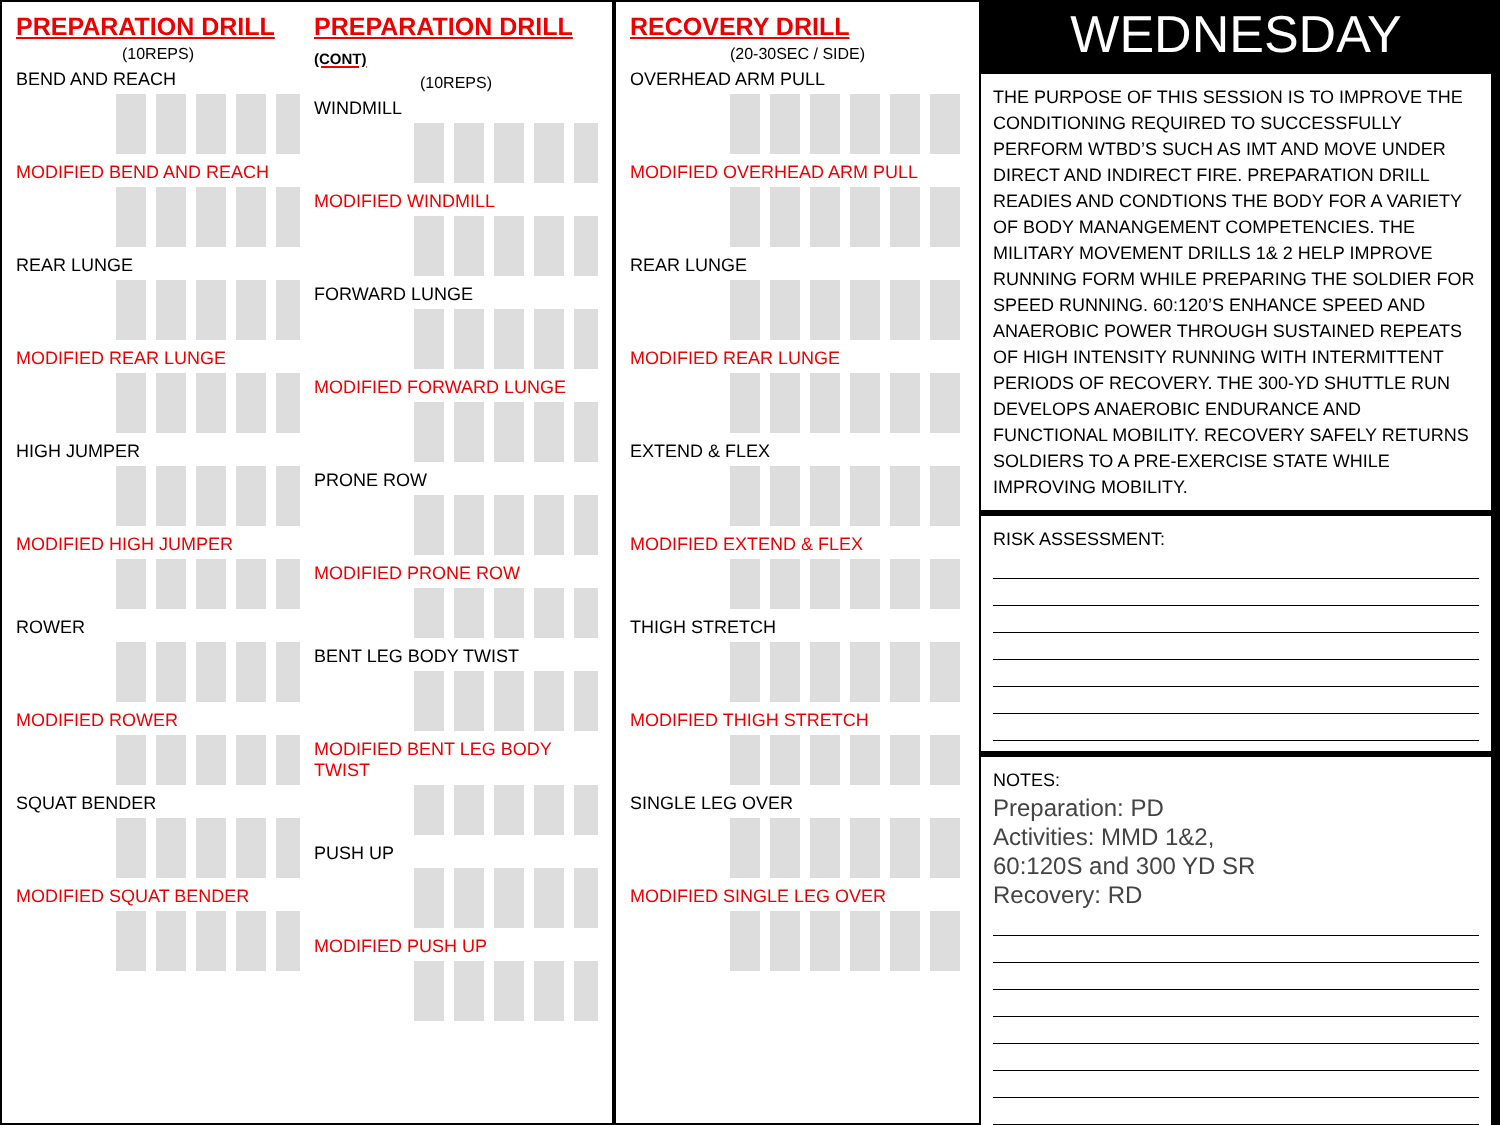PREPARATION DRILL
(10REPS)
BEND AND REACH
MODIFIED BEND AND REACH
REAR LUNGE
MODIFIED REAR LUNGE
HIGH JUMPER
MODIFIED HIGH JUMPER
ROWER
MODIFIED ROWER
SQUAT BENDER
MODIFIED SQUAT BENDER
PREPARATION DRILL (CONT)
(10REPS)
WINDMILL
MODIFIED WINDMILL
FORWARD LUNGE
MODIFIED FORWARD LUNGE
PRONE ROW
MODIFIED PRONE ROW
BENT LEG BODY TWIST
MODIFIED BENT LEG BODY TWIST
PUSH UP
MODIFIED PUSH UP
RECOVERY DRILL
(20-30SEC / SIDE)
OVERHEAD ARM PULL
MODIFIED OVERHEAD ARM PULL
REAR LUNGE
MODIFIED REAR LUNGE
EXTEND & FLEX
MODIFIED EXTEND & FLEX
THIGH STRETCH
MODIFIED THIGH STRETCH
SINGLE LEG OVER
MODIFIED SINGLE LEG OVER
WEDNESDAY
THE PURPOSE OF THIS SESSION IS TO IMPROVE THE CONDITIONING REQUIRED TO SUCCESSFULLY PERFORM WTBD’S SUCH AS IMT AND MOVE UNDER DIRECT AND INDIRECT FIRE. PREPARATION DRILL READIES AND CONDTIONS THE BODY FOR A VARIETY OF BODY MANANGEMENT COMPETENCIES. THE MILITARY MOVEMENT DRILLS 1& 2 HELP IMPROVE RUNNING FORM WHILE PREPARING THE SOLDIER FOR SPEED RUNNING. 60:120’S ENHANCE SPEED AND ANAEROBIC POWER THROUGH SUSTAINED REPEATS OF HIGH INTENSITY RUNNING WITH INTERMITTENT PERIODS OF RECOVERY. THE 300-YD SHUTTLE RUN DEVELOPS ANAEROBIC ENDURANCE AND FUNCTIONAL MOBILITY. RECOVERY SAFELY RETURNS SOLDIERS TO A PRE-EXERCISE STATE WHILE IMPROVING MOBILITY.
RISK ASSESSMENT:
NOTES:
Preparation: PD
Activities: MMD 1&2,
60:120S and 300 YD SR
Recovery: RD